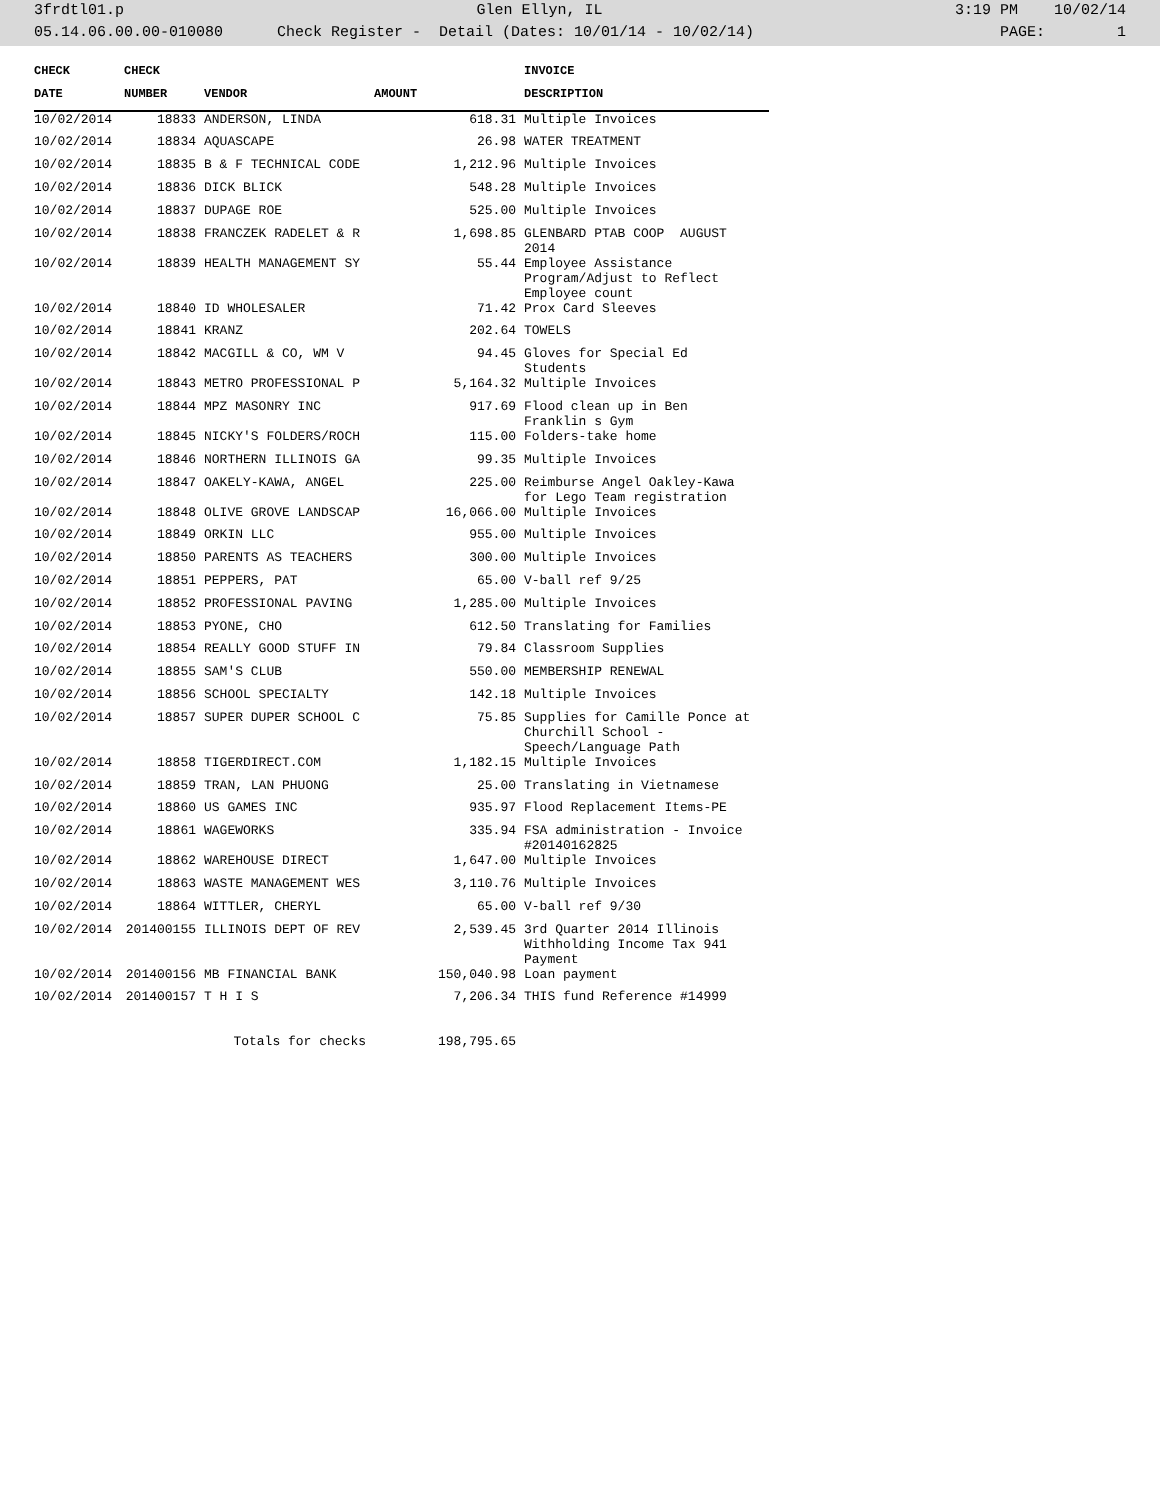3frdtl01.p Glen Ellyn, IL 3:19 PM 10/02/14
05.14.06.00.00-010080 Check Register - Detail (Dates: 10/01/14 - 10/02/14) PAGE: 1
| CHECK | CHECK | | | INVOICE |
| --- | --- | --- | --- | --- |
| DATE | NUMBER | VENDOR | AMOUNT | DESCRIPTION |
| 10/02/2014 | 18833 | ANDERSON, LINDA | 618.31 | Multiple Invoices |
| 10/02/2014 | 18834 | AQUASCAPE | 26.98 | WATER TREATMENT |
| 10/02/2014 | 18835 | B & F TECHNICAL CODE | 1,212.96 | Multiple Invoices |
| 10/02/2014 | 18836 | DICK BLICK | 548.28 | Multiple Invoices |
| 10/02/2014 | 18837 | DUPAGE ROE | 525.00 | Multiple Invoices |
| 10/02/2014 | 18838 | FRANCZEK RADELET & R | 1,698.85 | GLENBARD PTAB COOP AUGUST 2014 |
| 10/02/2014 | 18839 | HEALTH MANAGEMENT SY | 55.44 | Employee Assistance Program/Adjust to Reflect Employee count |
| 10/02/2014 | 18840 | ID WHOLESALER | 71.42 | Prox Card Sleeves |
| 10/02/2014 | 18841 | KRANZ | 202.64 | TOWELS |
| 10/02/2014 | 18842 | MACGILL & CO, WM V | 94.45 | Gloves for Special Ed Students |
| 10/02/2014 | 18843 | METRO PROFESSIONAL P | 5,164.32 | Multiple Invoices |
| 10/02/2014 | 18844 | MPZ MASONRY INC | 917.69 | Flood clean up in Ben Franklin s Gym |
| 10/02/2014 | 18845 | NICKY'S FOLDERS/ROCH | 115.00 | Folders-take home |
| 10/02/2014 | 18846 | NORTHERN ILLINOIS GA | 99.35 | Multiple Invoices |
| 10/02/2014 | 18847 | OAKELY-KAWA, ANGEL | 225.00 | Reimburse Angel Oakley-Kawa for Lego Team registration |
| 10/02/2014 | 18848 | OLIVE GROVE LANDSCAP | 16,066.00 | Multiple Invoices |
| 10/02/2014 | 18849 | ORKIN LLC | 955.00 | Multiple Invoices |
| 10/02/2014 | 18850 | PARENTS AS TEACHERS | 300.00 | Multiple Invoices |
| 10/02/2014 | 18851 | PEPPERS, PAT | 65.00 | V-ball ref 9/25 |
| 10/02/2014 | 18852 | PROFESSIONAL PAVING | 1,285.00 | Multiple Invoices |
| 10/02/2014 | 18853 | PYONE, CHO | 612.50 | Translating for Families |
| 10/02/2014 | 18854 | REALLY GOOD STUFF IN | 79.84 | Classroom Supplies |
| 10/02/2014 | 18855 | SAM'S CLUB | 550.00 | MEMBERSHIP RENEWAL |
| 10/02/2014 | 18856 | SCHOOL SPECIALTY | 142.18 | Multiple Invoices |
| 10/02/2014 | 18857 | SUPER DUPER SCHOOL C | 75.85 | Supplies for Camille Ponce at Churchill School - Speech/Language Path |
| 10/02/2014 | 18858 | TIGERDIRECT.COM | 1,182.15 | Multiple Invoices |
| 10/02/2014 | 18859 | TRAN, LAN PHUONG | 25.00 | Translating in Vietnamese |
| 10/02/2014 | 18860 | US GAMES INC | 935.97 | Flood Replacement Items-PE |
| 10/02/2014 | 18861 | WAGEWORKS | 335.94 | FSA administration - Invoice #20140162825 |
| 10/02/2014 | 18862 | WAREHOUSE DIRECT | 1,647.00 | Multiple Invoices |
| 10/02/2014 | 18863 | WASTE MANAGEMENT WES | 3,110.76 | Multiple Invoices |
| 10/02/2014 | 18864 | WITTLER, CHERYL | 65.00 | V-ball ref 9/30 |
| 10/02/2014 | 201400155 | ILLINOIS DEPT OF REV | 2,539.45 | 3rd Quarter 2014 Illinois Withholding Income Tax 941 Payment |
| 10/02/2014 | 201400156 | MB FINANCIAL BANK | 150,040.98 | Loan payment |
| 10/02/2014 | 201400157 | T H I S | 7,206.34 | THIS fund Reference #14999 |
| | Totals for checks | | 198,795.65 | |